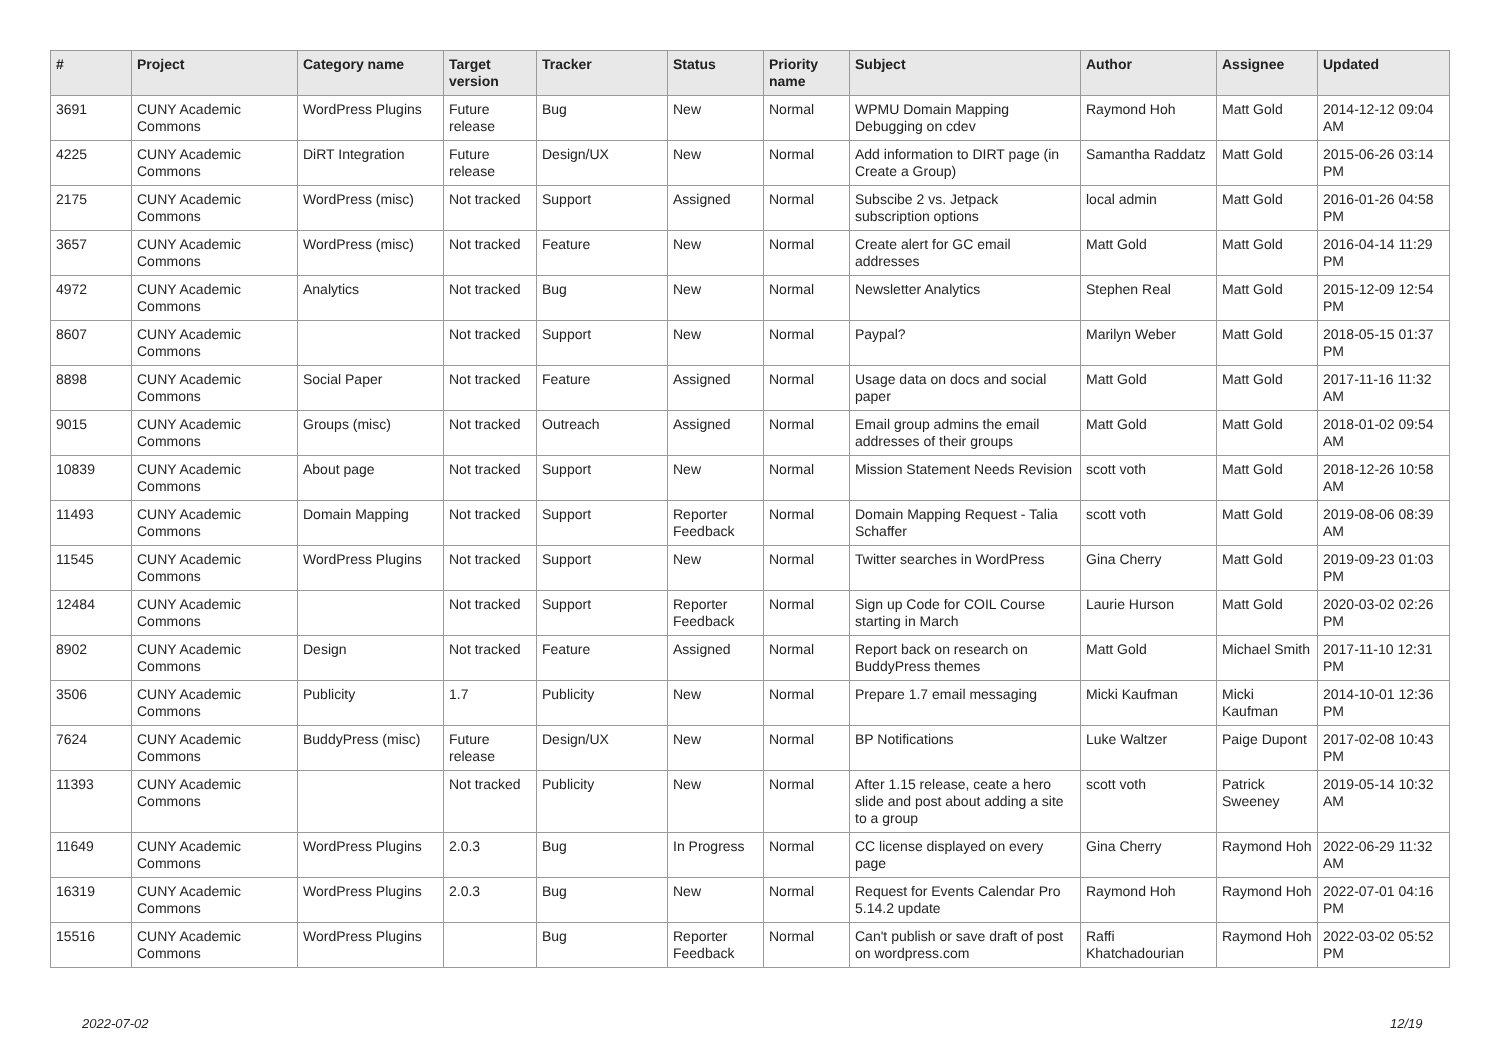| # | Project | Category name | Target version | Tracker | Status | Priority name | Subject | Author | Assignee | Updated |
| --- | --- | --- | --- | --- | --- | --- | --- | --- | --- | --- |
| 3691 | CUNY Academic Commons | WordPress Plugins | Future release | Bug | New | Normal | WPMU Domain Mapping Debugging on cdev | Raymond Hoh | Matt Gold | 2014-12-12 09:04 AM |
| 4225 | CUNY Academic Commons | DiRT Integration | Future release | Design/UX | New | Normal | Add information to DIRT page (in Create a Group) | Samantha Raddatz | Matt Gold | 2015-06-26 03:14 PM |
| 2175 | CUNY Academic Commons | WordPress (misc) | Not tracked | Support | Assigned | Normal | Subscibe 2 vs. Jetpack subscription options | local admin | Matt Gold | 2016-01-26 04:58 PM |
| 3657 | CUNY Academic Commons | WordPress (misc) | Not tracked | Feature | New | Normal | Create alert for GC email addresses | Matt Gold | Matt Gold | 2016-04-14 11:29 PM |
| 4972 | CUNY Academic Commons | Analytics | Not tracked | Bug | New | Normal | Newsletter Analytics | Stephen Real | Matt Gold | 2015-12-09 12:54 PM |
| 8607 | CUNY Academic Commons | | Not tracked | Support | New | Normal | Paypal? | Marilyn Weber | Matt Gold | 2018-05-15 01:37 PM |
| 8898 | CUNY Academic Commons | Social Paper | Not tracked | Feature | Assigned | Normal | Usage data on docs and social paper | Matt Gold | Matt Gold | 2017-11-16 11:32 AM |
| 9015 | CUNY Academic Commons | Groups (misc) | Not tracked | Outreach | Assigned | Normal | Email group admins the email addresses of their groups | Matt Gold | Matt Gold | 2018-01-02 09:54 AM |
| 10839 | CUNY Academic Commons | About page | Not tracked | Support | New | Normal | Mission Statement Needs Revision | scott voth | Matt Gold | 2018-12-26 10:58 AM |
| 11493 | CUNY Academic Commons | Domain Mapping | Not tracked | Support | Reporter Feedback | Normal | Domain Mapping Request - Talia Schaffer | scott voth | Matt Gold | 2019-08-06 08:39 AM |
| 11545 | CUNY Academic Commons | WordPress Plugins | Not tracked | Support | New | Normal | Twitter searches in WordPress | Gina Cherry | Matt Gold | 2019-09-23 01:03 PM |
| 12484 | CUNY Academic Commons | | Not tracked | Support | Reporter Feedback | Normal | Sign up Code for COIL Course starting in March | Laurie Hurson | Matt Gold | 2020-03-02 02:26 PM |
| 8902 | CUNY Academic Commons | Design | Not tracked | Feature | Assigned | Normal | Report back on research on BuddyPress themes | Matt Gold | Michael Smith | 2017-11-10 12:31 PM |
| 3506 | CUNY Academic Commons | Publicity | 1.7 | Publicity | New | Normal | Prepare 1.7 email messaging | Micki Kaufman | Micki Kaufman | 2014-10-01 12:36 PM |
| 7624 | CUNY Academic Commons | BuddyPress (misc) | Future release | Design/UX | New | Normal | BP Notifications | Luke Waltzer | Paige Dupont | 2017-02-08 10:43 PM |
| 11393 | CUNY Academic Commons | | Not tracked | Publicity | New | Normal | After 1.15 release, ceate a hero slide and post about adding a site to a group | scott voth | Patrick Sweeney | 2019-05-14 10:32 AM |
| 11649 | CUNY Academic Commons | WordPress Plugins | 2.0.3 | Bug | In Progress | Normal | CC license displayed on every page | Gina Cherry | Raymond Hoh | 2022-06-29 11:32 AM |
| 16319 | CUNY Academic Commons | WordPress Plugins | 2.0.3 | Bug | New | Normal | Request for Events Calendar Pro 5.14.2 update | Raymond Hoh | Raymond Hoh | 2022-07-01 04:16 PM |
| 15516 | CUNY Academic Commons | WordPress Plugins | | Bug | Reporter Feedback | Normal | Can't publish or save draft of post on wordpress.com | Raffi Khatchadourian | Raymond Hoh | 2022-03-02 05:52 PM |
2022-07-02 12/19